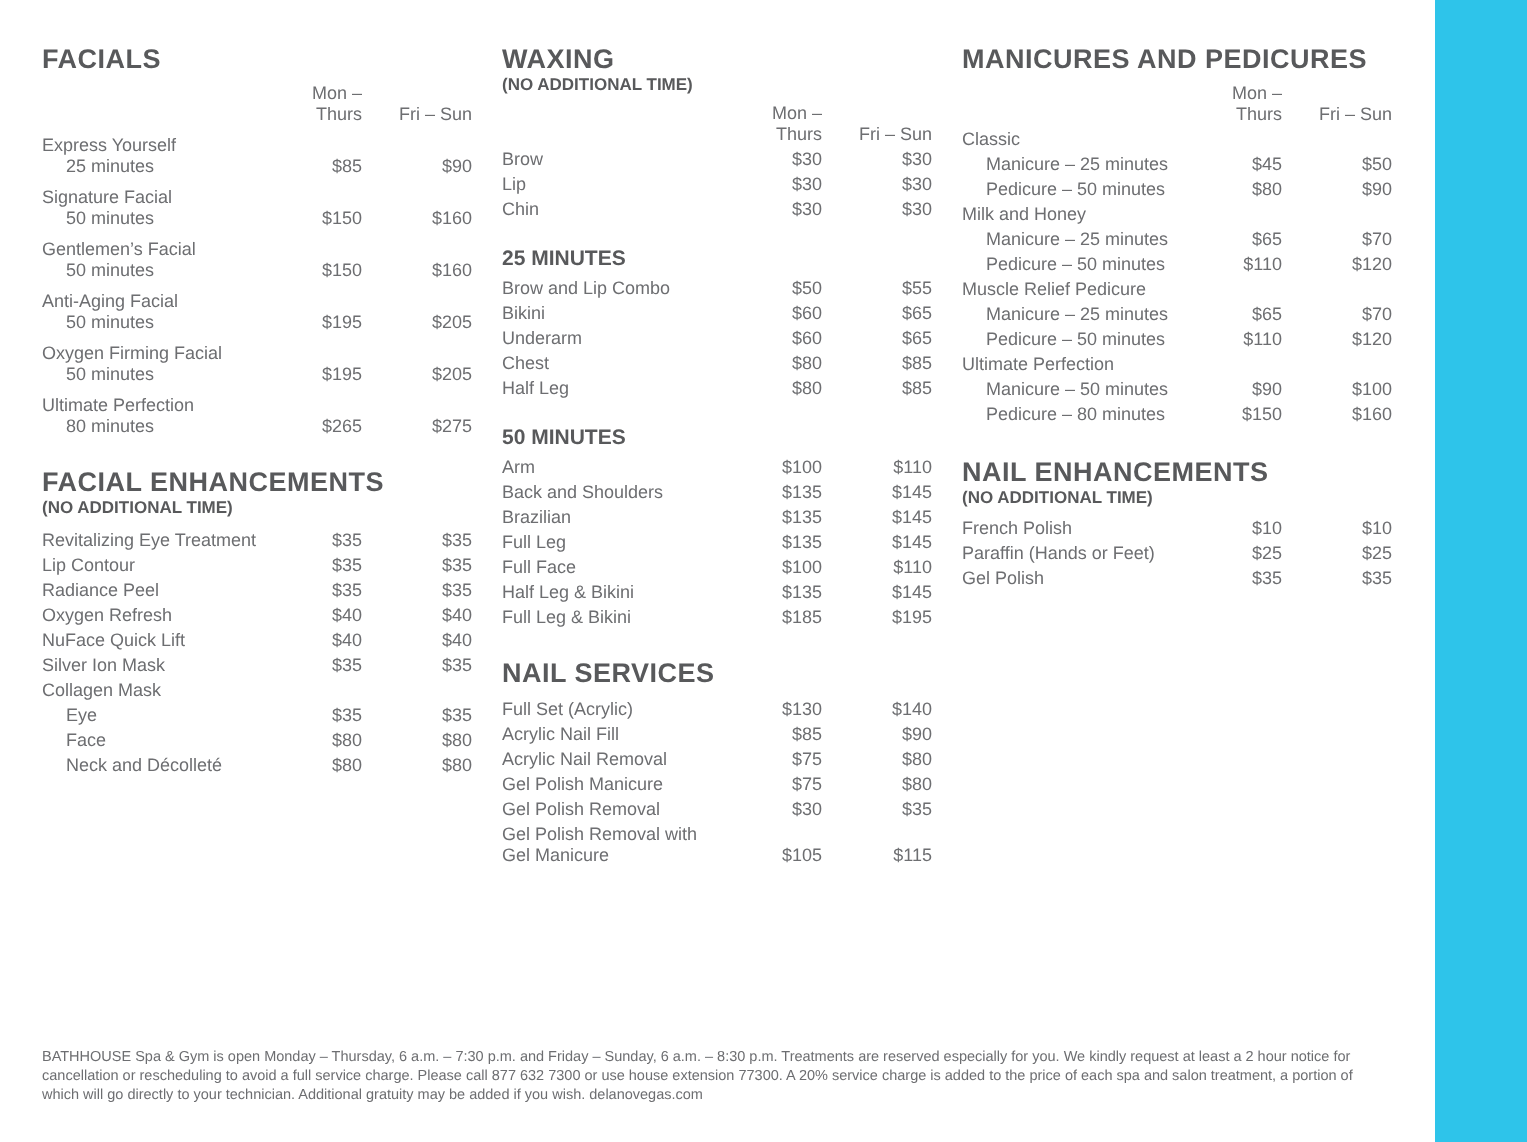FACIALS
| | Mon – Thurs | Fri – Sun |
| --- | --- | --- |
| Express Yourself 25 minutes | $85 | $90 |
| Signature Facial 50 minutes | $150 | $160 |
| Gentlemen’s Facial 50 minutes | $150 | $160 |
| Anti-Aging Facial 50 minutes | $195 | $205 |
| Oxygen Firming Facial 50 minutes | $195 | $205 |
| Ultimate Perfection 80 minutes | $265 | $275 |
FACIAL ENHANCEMENTS
(NO ADDITIONAL TIME)
| Revitalizing Eye Treatment | $35 | $35 |
| Lip Contour | $35 | $35 |
| Radiance Peel | $35 | $35 |
| Oxygen Refresh | $40 | $40 |
| NuFace Quick Lift | $40 | $40 |
| Silver Ion Mask | $35 | $35 |
| Collagen Mask | | |
| Eye | $35 | $35 |
| Face | $80 | $80 |
| Neck and Décolleté | $80 | $80 |
WAXING
(NO ADDITIONAL TIME)
| | Mon – Thurs | Fri – Sun |
| --- | --- | --- |
| Brow | $30 | $30 |
| Lip | $30 | $30 |
| Chin | $30 | $30 |
25 MINUTES
| Brow and Lip Combo | $50 | $55 |
| Bikini | $60 | $65 |
| Underarm | $60 | $65 |
| Chest | $80 | $85 |
| Half Leg | $80 | $85 |
50 MINUTES
| Arm | $100 | $110 |
| Back and Shoulders | $135 | $145 |
| Brazilian | $135 | $145 |
| Full Leg | $135 | $145 |
| Full Face | $100 | $110 |
| Half Leg & Bikini | $135 | $145 |
| Full Leg & Bikini | $185 | $195 |
NAIL SERVICES
| Full Set (Acrylic) | $130 | $140 |
| Acrylic Nail Fill | $85 | $90 |
| Acrylic Nail Removal | $75 | $80 |
| Gel Polish Manicure | $75 | $80 |
| Gel Polish Removal | $30 | $35 |
| Gel Polish Removal with Gel Manicure | $105 | $115 |
MANICURES AND PEDICURES
| | Mon – Thurs | Fri – Sun |
| --- | --- | --- |
| Classic | | |
| Manicure – 25 minutes | $45 | $50 |
| Pedicure – 50 minutes | $80 | $90 |
| Milk and Honey | | |
| Manicure – 25 minutes | $65 | $70 |
| Pedicure – 50 minutes | $110 | $120 |
| Muscle Relief Pedicure | | |
| Manicure – 25 minutes | $65 | $70 |
| Pedicure – 50 minutes | $110 | $120 |
| Ultimate Perfection | | |
| Manicure – 50 minutes | $90 | $100 |
| Pedicure – 80 minutes | $150 | $160 |
NAIL ENHANCEMENTS
(NO ADDITIONAL TIME)
| French Polish | $10 | $10 |
| Paraffin (Hands or Feet) | $25 | $25 |
| Gel Polish | $35 | $35 |
BATHHOUSE Spa & Gym is open Monday – Thursday, 6 a.m. – 7:30 p.m. and Friday – Sunday, 6 a.m. – 8:30 p.m. Treatments are reserved especially for you. We kindly request at least a 2 hour notice for cancellation or rescheduling to avoid a full service charge. Please call 877 632 7300 or use house extension 77300. A 20% service charge is added to the price of each spa and salon treatment, a portion of which will go directly to your technician. Additional gratuity may be added if you wish. delanovegas.com